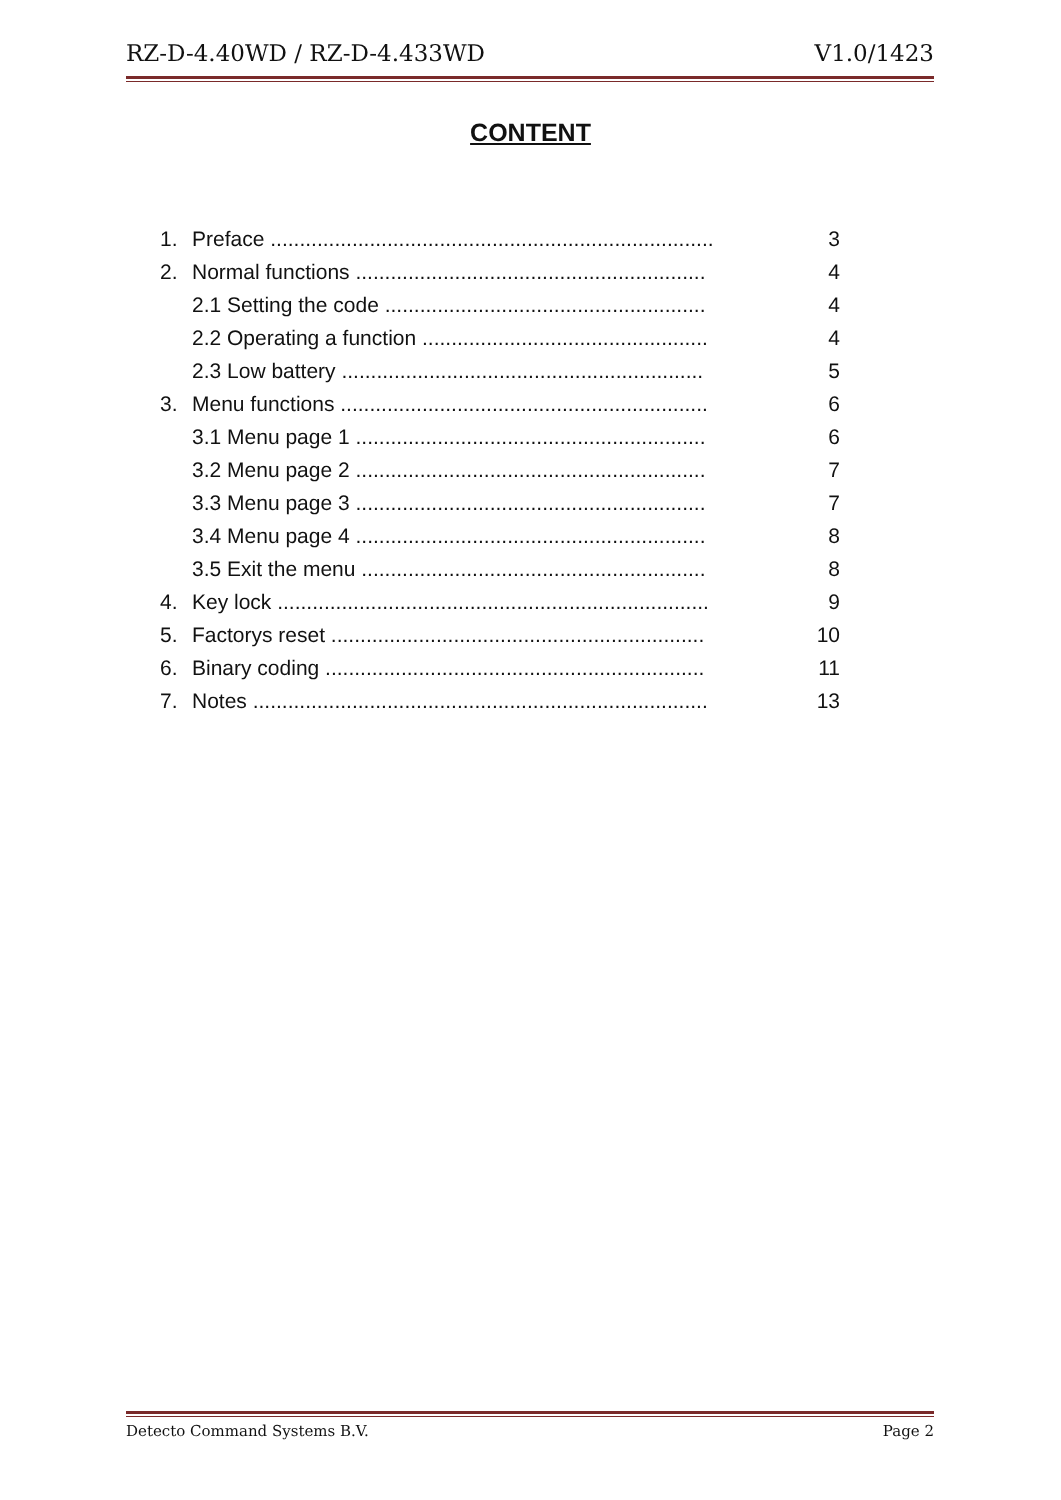RZ-D-4.40WD / RZ-D-4.433WD V1.0/1423
CONTENT
1. Preface ............................................................................ 3
2. Normal functions ............................................................ 4
2.1 Setting the code ....................................................... 4
2.2 Operating a function ................................................. 4
2.3 Low battery .............................................................. 5
3. Menu functions ............................................................... 6
3.1 Menu page 1 ............................................................ 6
3.2 Menu page 2 ............................................................ 7
3.3 Menu page 3 ............................................................ 7
3.4 Menu page 4 ............................................................ 8
3.5 Exit the menu ........................................................... 8
4. Key lock .......................................................................... 9
5. Factorys reset ................................................................ 10
6. Binary coding ................................................................. 11
7. Notes .............................................................................. 13
Detecto Command Systems B.V. Page 2